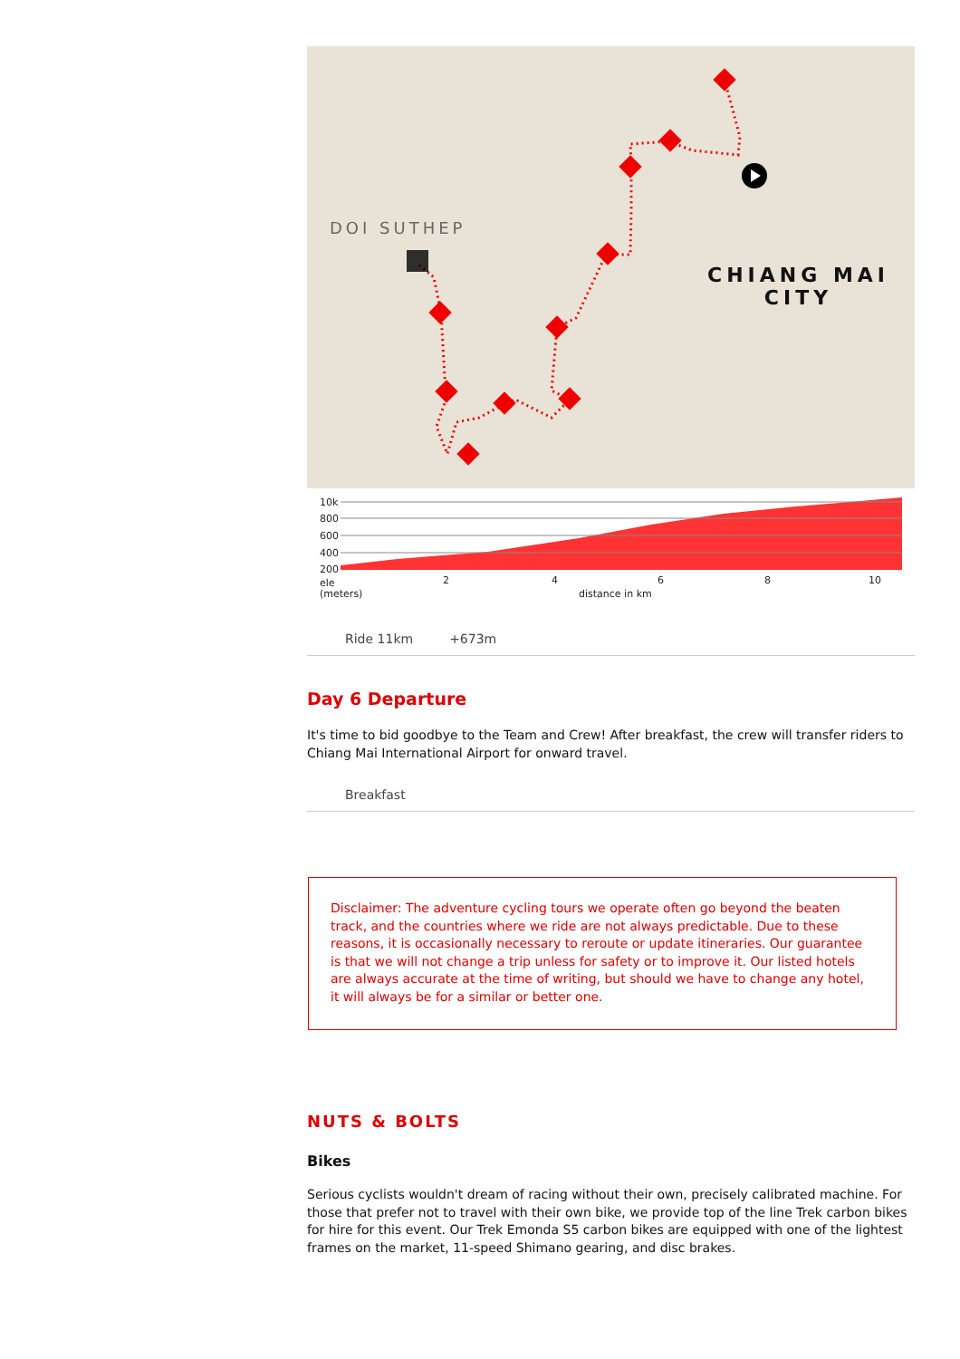DOI SUTHEP
CHIANG MAI
CITY
10k
800
600
400
200
ele
(meters)
2
4
6
8
10
distance in km
Ride 11km +673m
Day 6 Departure
It's time to bid goodbye to the Team and Crew! After breakfast, the crew will transfer riders to Chiang Mai International Airport for onward travel.
Breakfast
Disclaimer: The adventure cycling tours we operate often go beyond the beaten track, and the countries where we ride are not always predictable. Due to these reasons, it is occasionally necessary to reroute or update itineraries. Our guarantee is that we will not change a trip unless for safety or to improve it. Our listed hotels are always accurate at the time of writing, but should we have to change any hotel, it will always be for a similar or better one.
NUTS & BOLTS
Bikes
Serious cyclists wouldn't dream of racing without their own, precisely calibrated machine. For those that prefer not to travel with their own bike, we provide top of the line Trek carbon bikes for hire for this event. Our Trek Emonda S5 carbon bikes are equipped with one of the lightest frames on the market, 11-speed Shimano gearing, and disc brakes.